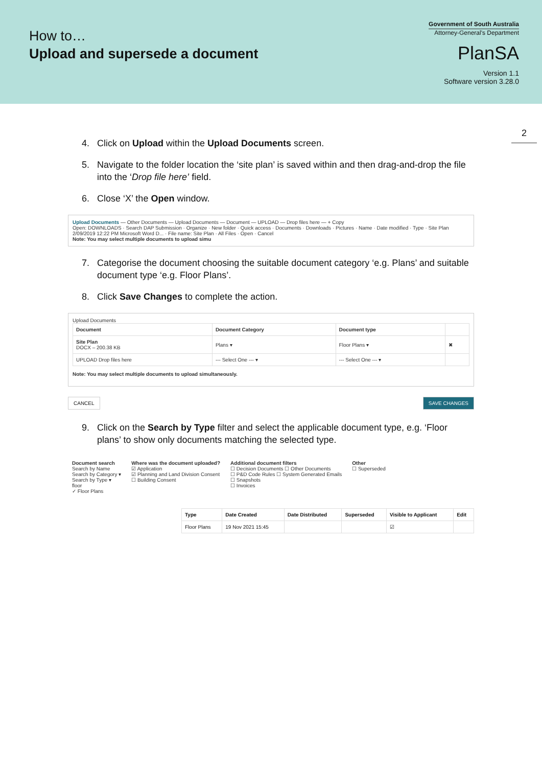How to…
Upload and supersede a document
Government of South Australia
Attorney-General's Department
PlanSA
Version 1.1
Software version 3.28.0
2
4. Click on Upload within the Upload Documents screen.
5. Navigate to the folder location the ‘site plan’ is saved within and then drag-and-drop the file into the ‘Drop file here’ field.
6. Close ‘X’ the Open window.
Upload Documents — Other Documents — Upload Documents — Document — UPLOAD — Drop files here — + Copy
Open: DOWNLOADS · Search DAP Submission · Organize · New folder · Quick access · Documents · Downloads · Pictures · Name · Date modified · Type · Site Plan 2/09/2019 12:22 PM Microsoft Word D... · File name: Site Plan · All Files · Open · Cancel
Note: You may select multiple documents to upload simu
7. Categorise the document choosing the suitable document category ‘e.g. Plans’ and suitable document type ‘e.g. Floor Plans’.
8. Click Save Changes to complete the action.
Upload Documents
| Document | Document Category | Document type | |
| --- | --- | --- | --- |
| Site Plan DOCX – 200.38 KB | Plans ▾ | Floor Plans ▾ | ✖ |
| UPLOAD Drop files here | --- Select One --- ▾ | --- Select One --- ▾ | |
Note: You may select multiple documents to upload simultaneously.
CANCEL SAVE CHANGES
9. Click on the Search by Type filter and select the applicable document type, e.g. ‘Floor plans’ to show only documents matching the selected type.
Document search
Search by Name
Search by Category ▾
Search by Type ▾
floor
✓ Floor Plans
Where was the document uploaded?
☑ Application
☑ Planning and Land Division Consent
☐ Building Consent
Additional document filters
☐ Decision Documents ☐ Other Documents
☐ P&D Code Rules ☐ System Generated Emails
☐ Snapshots
☐ Invoices
Other
☐ Superseded
| Type | Date Created | Date Distributed | Superseded | Visible to Applicant | Edit |
| --- | --- | --- | --- | --- | --- |
| Floor Plans | 19 Nov 2021 15:45 | | | ☑ | |